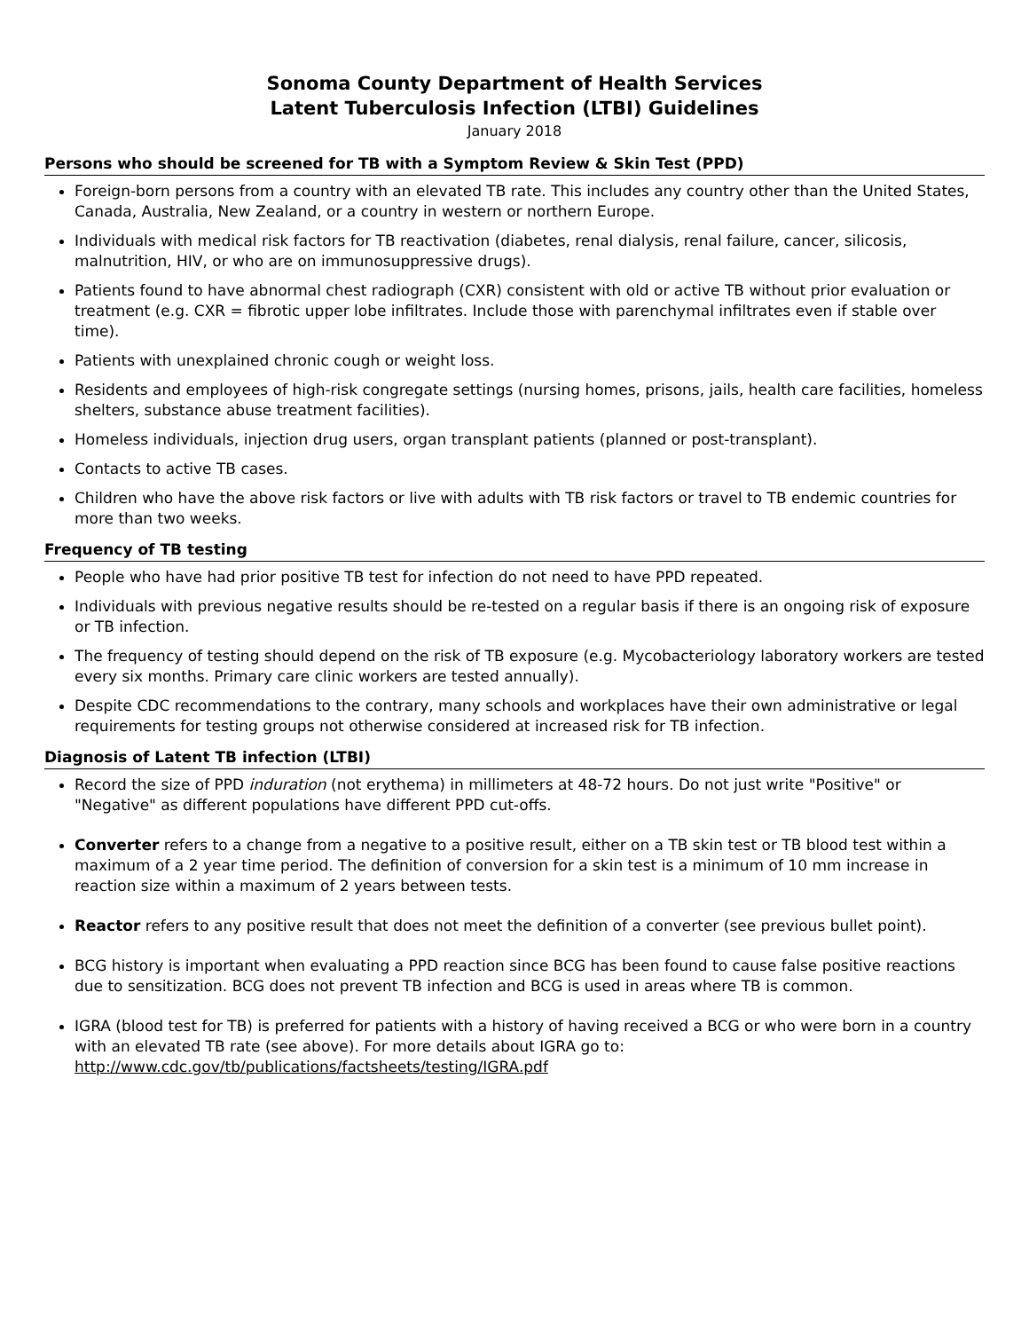Sonoma County Department of Health Services
Latent Tuberculosis Infection (LTBI) Guidelines
January 2018
Persons who should be screened for TB with a Symptom Review & Skin Test (PPD)
Foreign-born persons from a country with an elevated TB rate. This includes any country other than the United States, Canada, Australia, New Zealand, or a country in western or northern Europe.
Individuals with medical risk factors for TB reactivation (diabetes, renal dialysis, renal failure, cancer, silicosis, malnutrition, HIV, or who are on immunosuppressive drugs).
Patients found to have abnormal chest radiograph (CXR) consistent with old or active TB without prior evaluation or treatment (e.g. CXR = fibrotic upper lobe infiltrates. Include those with parenchymal infiltrates even if stable over time).
Patients with unexplained chronic cough or weight loss.
Residents and employees of high-risk congregate settings (nursing homes, prisons, jails, health care facilities, homeless shelters, substance abuse treatment facilities).
Homeless individuals, injection drug users, organ transplant patients (planned or post-transplant).
Contacts to active TB cases.
Children who have the above risk factors or live with adults with TB risk factors or travel to TB endemic countries for more than two weeks.
Frequency of TB testing
People who have had prior positive TB test for infection do not need to have PPD repeated.
Individuals with previous negative results should be re-tested on a regular basis if there is an ongoing risk of exposure or TB infection.
The frequency of testing should depend on the risk of TB exposure (e.g. Mycobacteriology laboratory workers are tested every six months. Primary care clinic workers are tested annually).
Despite CDC recommendations to the contrary, many schools and workplaces have their own administrative or legal requirements for testing groups not otherwise considered at increased risk for TB infection.
Diagnosis of Latent TB infection (LTBI)
Record the size of PPD induration (not erythema) in millimeters at 48-72 hours. Do not just write "Positive" or "Negative" as different populations have different PPD cut-offs.
Converter refers to a change from a negative to a positive result, either on a TB skin test or TB blood test within a maximum of a 2 year time period. The definition of conversion for a skin test is a minimum of 10 mm increase in reaction size within a maximum of 2 years between tests.
Reactor refers to any positive result that does not meet the definition of a converter (see previous bullet point).
BCG history is important when evaluating a PPD reaction since BCG has been found to cause false positive reactions due to sensitization. BCG does not prevent TB infection and BCG is used in areas where TB is common.
IGRA (blood test for TB) is preferred for patients with a history of having received a BCG or who were born in a country with an elevated TB rate (see above). For more details about IGRA go to: http://www.cdc.gov/tb/publications/factsheets/testing/IGRA.pdf